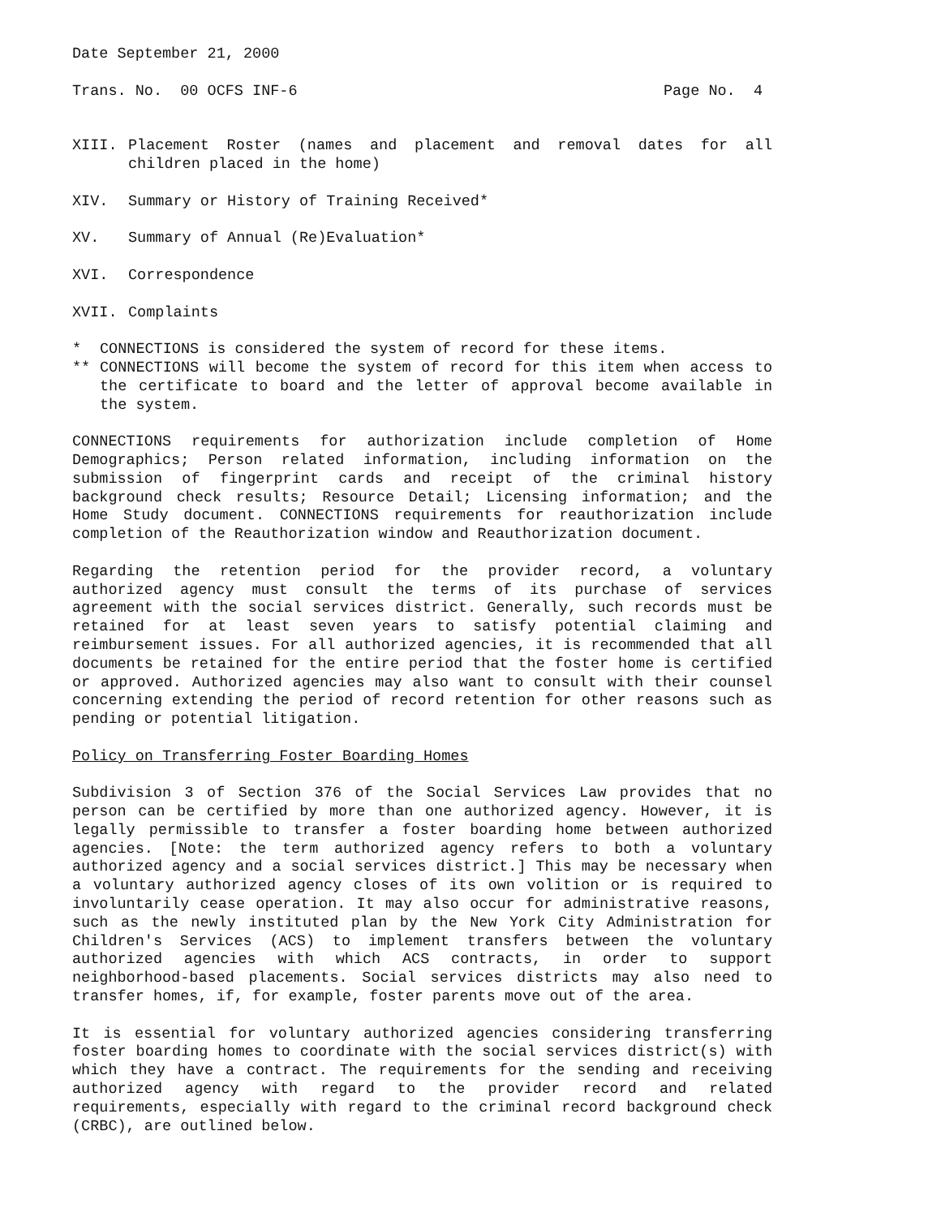Date September 21, 2000
Trans. No. 00 OCFS INF-6 Page No. 4
XIII. Placement Roster (names and placement and removal dates for all children placed in the home)
XIV. Summary or History of Training Received*
XV. Summary of Annual (Re)Evaluation*
XVI. Correspondence
XVII. Complaints
* CONNECTIONS is considered the system of record for these items.
** CONNECTIONS will become the system of record for this item when access to the certificate to board and the letter of approval become available in the system.
CONNECTIONS requirements for authorization include completion of Home Demographics; Person related information, including information on the submission of fingerprint cards and receipt of the criminal history background check results; Resource Detail; Licensing information; and the Home Study document. CONNECTIONS requirements for reauthorization include completion of the Reauthorization window and Reauthorization document.
Regarding the retention period for the provider record, a voluntary authorized agency must consult the terms of its purchase of services agreement with the social services district. Generally, such records must be retained for at least seven years to satisfy potential claiming and reimbursement issues. For all authorized agencies, it is recommended that all documents be retained for the entire period that the foster home is certified or approved. Authorized agencies may also want to consult with their counsel concerning extending the period of record retention for other reasons such as pending or potential litigation.
Policy on Transferring Foster Boarding Homes
Subdivision 3 of Section 376 of the Social Services Law provides that no person can be certified by more than one authorized agency. However, it is legally permissible to transfer a foster boarding home between authorized agencies. [Note: the term authorized agency refers to both a voluntary authorized agency and a social services district.] This may be necessary when a voluntary authorized agency closes of its own volition or is required to involuntarily cease operation. It may also occur for administrative reasons, such as the newly instituted plan by the New York City Administration for Children's Services (ACS) to implement transfers between the voluntary authorized agencies with which ACS contracts, in order to support neighborhood-based placements. Social services districts may also need to transfer homes, if, for example, foster parents move out of the area.
It is essential for voluntary authorized agencies considering transferring foster boarding homes to coordinate with the social services district(s) with which they have a contract. The requirements for the sending and receiving authorized agency with regard to the provider record and related requirements, especially with regard to the criminal record background check (CRBC), are outlined below.